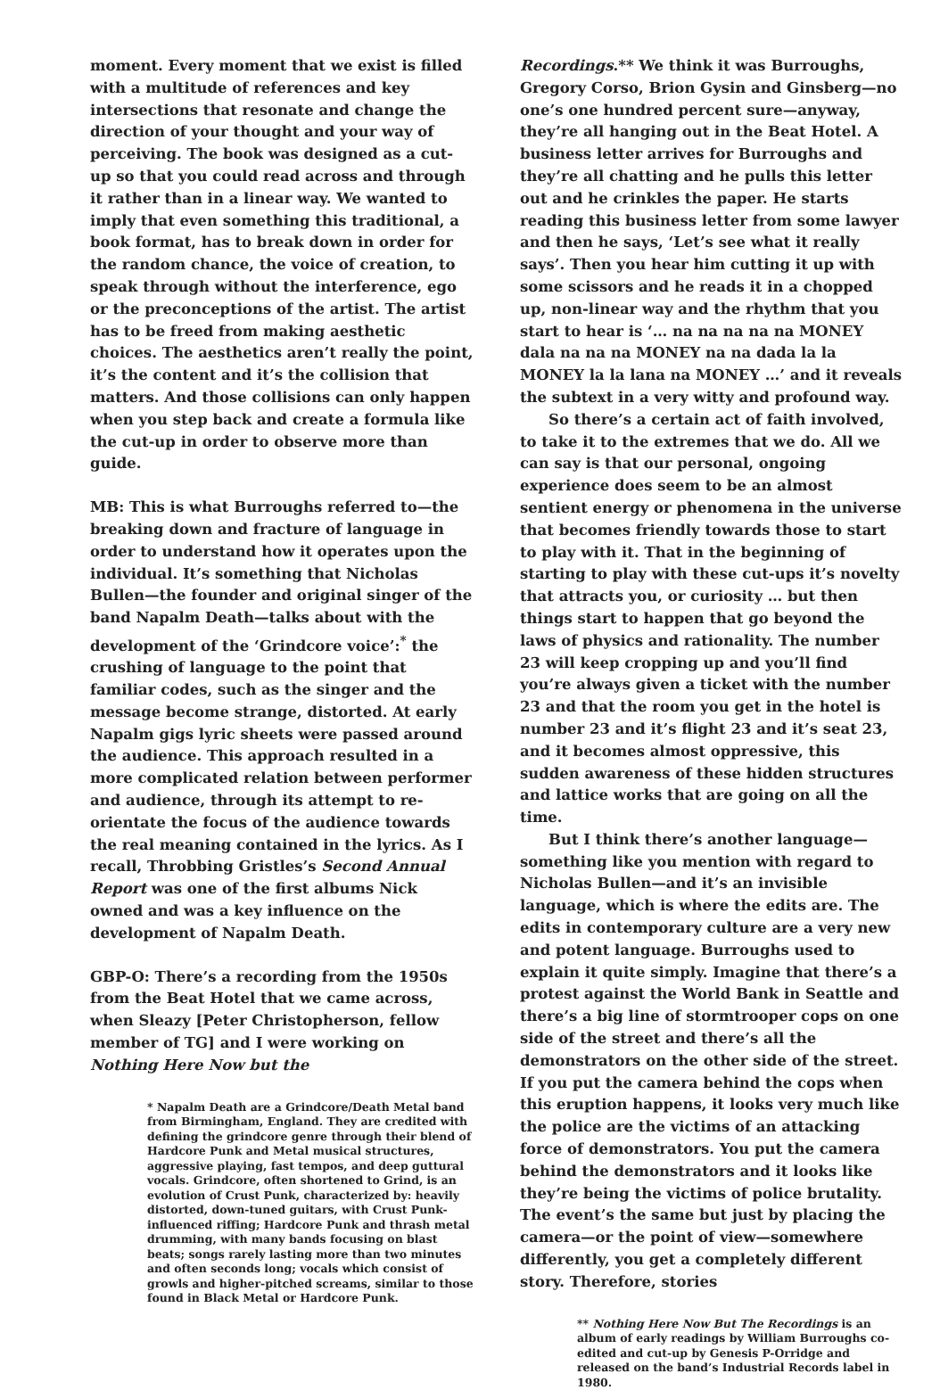moment. Every moment that we exist is filled with a multitude of references and key intersections that resonate and change the direction of your thought and your way of perceiving. The book was designed as a cut-up so that you could read across and through it rather than in a linear way. We wanted to imply that even something this traditional, a book format, has to break down in order for the random chance, the voice of creation, to speak through without the interference, ego or the preconceptions of the artist. The artist has to be freed from making aesthetic choices. The aesthetics aren’t really the point, it’s the content and it’s the collision that matters. And those collisions can only happen when you step back and create a formula like the cut-up in order to observe more than guide.
MB: This is what Burroughs referred to—the breaking down and fracture of language in order to understand how it operates upon the individual. It’s something that Nicholas Bullen—the founder and original singer of the band Napalm Death—talks about with the development of the ‘Grindcore voice’:<sup>*</sup> the crushing of language to the point that familiar codes, such as the singer and the message become strange, distorted. At early Napalm gigs lyric sheets were passed around the audience. This approach resulted in a more complicated relation between performer and audience, through its attempt to re-orientate the focus of the audience towards the real meaning contained in the lyrics. As I recall, Throbbing Gristles’s Second Annual Report was one of the first albums Nick owned and was a key influence on the development of Napalm Death.
GBP-O: There’s a recording from the 1950s from the Beat Hotel that we came across, when Sleazy [Peter Christopherson, fellow member of TG] and I were working on Nothing Here Now but the
* Napalm Death are a Grindcore/Death Metal band from Birmingham, England. They are credited with defining the grindcore genre through their blend of Hardcore Punk and Metal musical structures, aggressive playing, fast tempos, and deep guttural vocals. Grindcore, often shortened to Grind, is an evolution of Crust Punk, characterized by: heavily distorted, down-tuned guitars, with Crust Punk-influenced riffing; Hardcore Punk and thrash metal drumming, with many bands focusing on blast beats; songs rarely lasting more than two minutes and often seconds long; vocals which consist of growls and higher-pitched screams, similar to those found in Black Metal or Hardcore Punk.
Recordings.** We think it was Burroughs, Gregory Corso, Brion Gysin and Ginsberg—no one’s one hundred percent sure—anyway, they’re all hanging out in the Beat Hotel. A business letter arrives for Burroughs and they’re all chatting and he pulls this letter out and he crinkles the paper. He starts reading this business letter from some lawyer and then he says, ‘Let’s see what it really says’. Then you hear him cutting it up with some scissors and he reads it in a chopped up, non-linear way and the rhythm that you start to hear is ‘… na na na na na MONEY dala na na na MONEY na na dada la la MONEY la la lana na MONEY …’ and it reveals the subtext in a very witty and profound way.
So there’s a certain act of faith involved, to take it to the extremes that we do. All we can say is that our personal, ongoing experience does seem to be an almost sentient energy or phenomena in the universe that becomes friendly towards those to start to play with it. That in the beginning of starting to play with these cut-ups it’s novelty that attracts you, or curiosity … but then things start to happen that go beyond the laws of physics and rationality. The number 23 will keep cropping up and you’ll find you’re always given a ticket with the number 23 and that the room you get in the hotel is number 23 and it’s flight 23 and it’s seat 23, and it becomes almost oppressive, this sudden awareness of these hidden structures and lattice works that are going on all the time.
But I think there’s another language—something like you mention with regard to Nicholas Bullen—and it’s an invisible language, which is where the edits are. The edits in contemporary culture are a very new and potent language. Burroughs used to explain it quite simply. Imagine that there’s a protest against the World Bank in Seattle and there’s a big line of stormtrooper cops on one side of the street and there’s all the demonstrators on the other side of the street. If you put the camera behind the cops when this eruption happens, it looks very much like the police are the victims of an attacking force of demonstrators. You put the camera behind the demonstrators and it looks like they’re being the victims of police brutality. The event’s the same but just by placing the camera—or the point of view—somewhere differently, you get a completely different story. Therefore, stories
** Nothing Here Now But The Recordings is an album of early readings by William Burroughs co-edited and cut-up by Genesis P-Orridge and released on the band’s Industrial Records label in 1980.